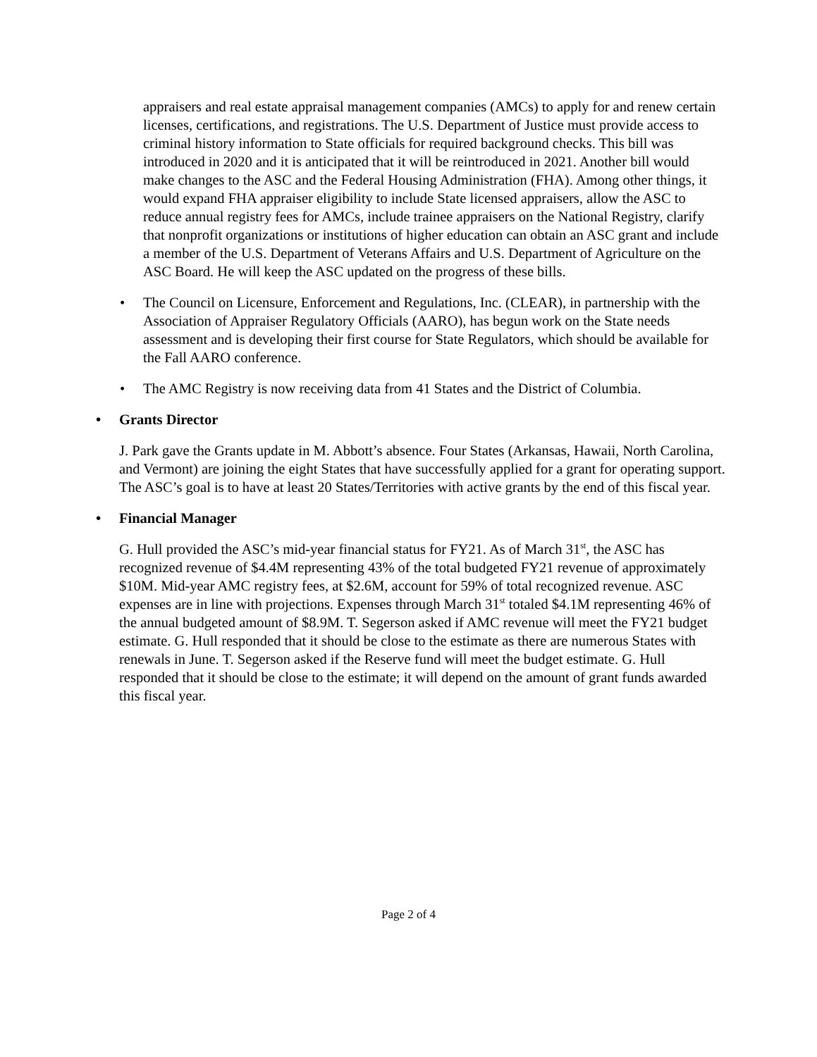appraisers and real estate appraisal management companies (AMCs) to apply for and renew certain licenses, certifications, and registrations. The U.S. Department of Justice must provide access to criminal history information to State officials for required background checks. This bill was introduced in 2020 and it is anticipated that it will be reintroduced in 2021. Another bill would make changes to the ASC and the Federal Housing Administration (FHA). Among other things, it would expand FHA appraiser eligibility to include State licensed appraisers, allow the ASC to reduce annual registry fees for AMCs, include trainee appraisers on the National Registry, clarify that nonprofit organizations or institutions of higher education can obtain an ASC grant and include a member of the U.S. Department of Veterans Affairs and U.S. Department of Agriculture on the ASC Board. He will keep the ASC updated on the progress of these bills.
• The Council on Licensure, Enforcement and Regulations, Inc. (CLEAR), in partnership with the Association of Appraiser Regulatory Officials (AARO), has begun work on the State needs assessment and is developing their first course for State Regulators, which should be available for the Fall AARO conference.
• The AMC Registry is now receiving data from 41 States and the District of Columbia.
• Grants Director
J. Park gave the Grants update in M. Abbott’s absence. Four States (Arkansas, Hawaii, North Carolina, and Vermont) are joining the eight States that have successfully applied for a grant for operating support. The ASC’s goal is to have at least 20 States/Territories with active grants by the end of this fiscal year.
• Financial Manager
G. Hull provided the ASC’s mid-year financial status for FY21. As of March 31<sup>st</sup>, the ASC has recognized revenue of $4.4M representing 43% of the total budgeted FY21 revenue of approximately $10M. Mid-year AMC registry fees, at $2.6M, account for 59% of total recognized revenue. ASC expenses are in line with projections. Expenses through March 31<sup>st</sup> totaled $4.1M representing 46% of the annual budgeted amount of $8.9M. T. Segerson asked if AMC revenue will meet the FY21 budget estimate. G. Hull responded that it should be close to the estimate as there are numerous States with renewals in June. T. Segerson asked if the Reserve fund will meet the budget estimate. G. Hull responded that it should be close to the estimate; it will depend on the amount of grant funds awarded this fiscal year.
Page 2 of 4